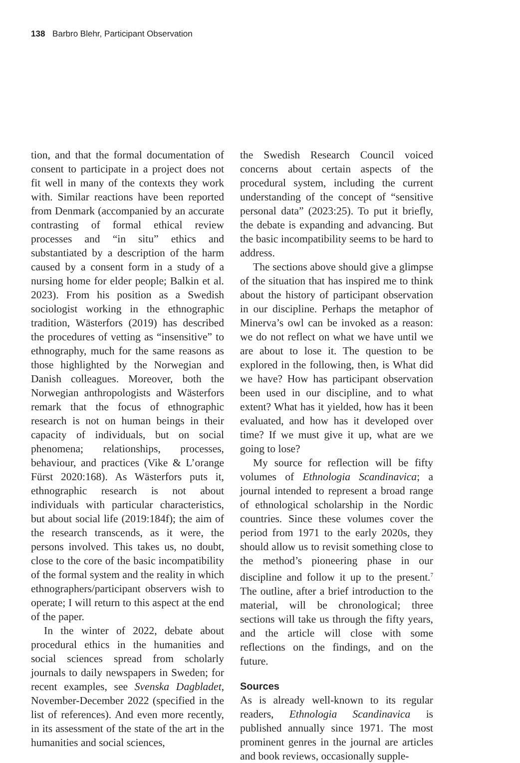138 Barbro Blehr, Participant Observation
tion, and that the formal documentation of consent to participate in a project does not fit well in many of the contexts they work with. Similar reactions have been reported from Denmark (accompanied by an accurate contrasting of formal ethical review processes and “in situ” ethics and substantiated by a description of the harm caused by a consent form in a study of a nursing home for elder people; Balkin et al. 2023). From his position as a Swedish sociologist working in the ethnographic tradition, Wästerfors (2019) has described the procedures of vetting as “insensitive” to ethnography, much for the same reasons as those highlighted by the Norwegian and Danish colleagues. Moreover, both the Norwegian anthropologists and Wästerfors remark that the focus of ethnographic research is not on human beings in their capacity of individuals, but on social phenomena; relationships, processes, behaviour, and practices (Vike & L’orange Fürst 2020:168). As Wästerfors puts it, ethnographic research is not about individuals with particular characteristics, but about social life (2019:184f); the aim of the research transcends, as it were, the persons involved. This takes us, no doubt, close to the core of the basic incompatibility of the formal system and the reality in which ethnographers/participant observers wish to operate; I will return to this aspect at the end of the paper.
In the winter of 2022, debate about procedural ethics in the humanities and social sciences spread from scholarly journals to daily newspapers in Sweden; for recent examples, see Svenska Dagbladet, November-December 2022 (specified in the list of references). And even more recently, in its assessment of the state of the art in the humanities and social sciences,
the Swedish Research Council voiced concerns about certain aspects of the procedural system, including the current understanding of the concept of “sensitive personal data” (2023:25). To put it briefly, the debate is expanding and advancing. But the basic incompatibility seems to be hard to address.
The sections above should give a glimpse of the situation that has inspired me to think about the history of participant observation in our discipline. Perhaps the metaphor of Minerva’s owl can be invoked as a reason: we do not reflect on what we have until we are about to lose it. The question to be explored in the following, then, is What did we have? How has participant observation been used in our discipline, and to what extent? What has it yielded, how has it been evaluated, and how has it developed over time? If we must give it up, what are we going to lose?
My source for reflection will be fifty volumes of Ethnologia Scandinavica; a journal intended to represent a broad range of ethnological scholarship in the Nordic countries. Since these volumes cover the period from 1971 to the early 2020s, they should allow us to revisit something close to the method’s pioneering phase in our discipline and follow it up to the present.<sup>7</sup> The outline, after a brief introduction to the material, will be chronological; three sections will take us through the fifty years, and the article will close with some reflections on the findings, and on the future.
Sources
As is already well-known to its regular readers, Ethnologia Scandinavica is published annually since 1971. The most prominent genres in the journal are articles and book reviews, occasionally supple-